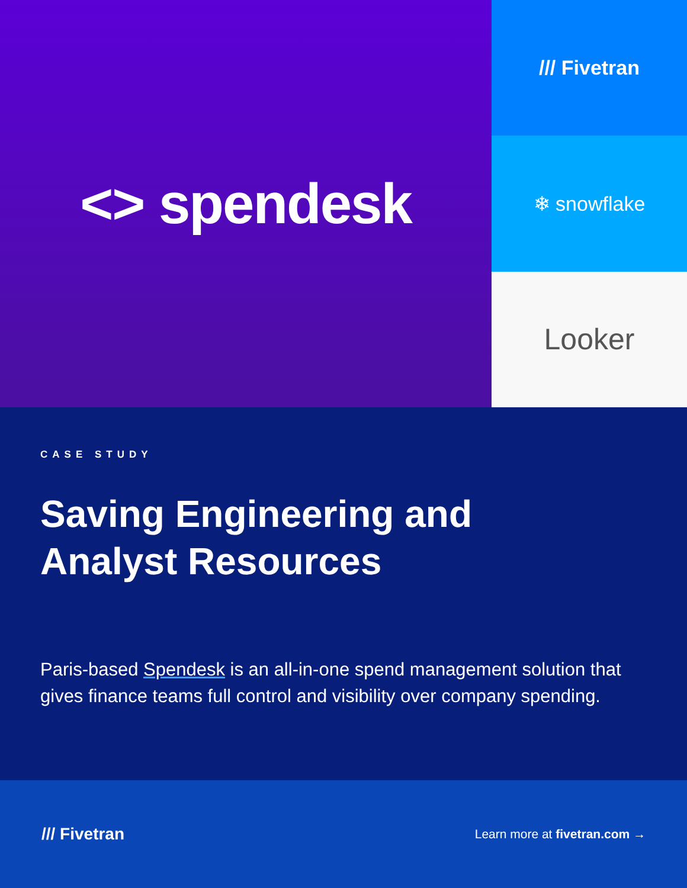<> spendesk
/// Fivetran
❄ snowflake
Looker
CASE STUDY
Saving Engineering and
Analyst Resources
Paris-based Spendesk is an all-in-one spend management solution that gives finance teams full control and visibility over company spending.
/// Fivetran
Learn more at fivetran.com →